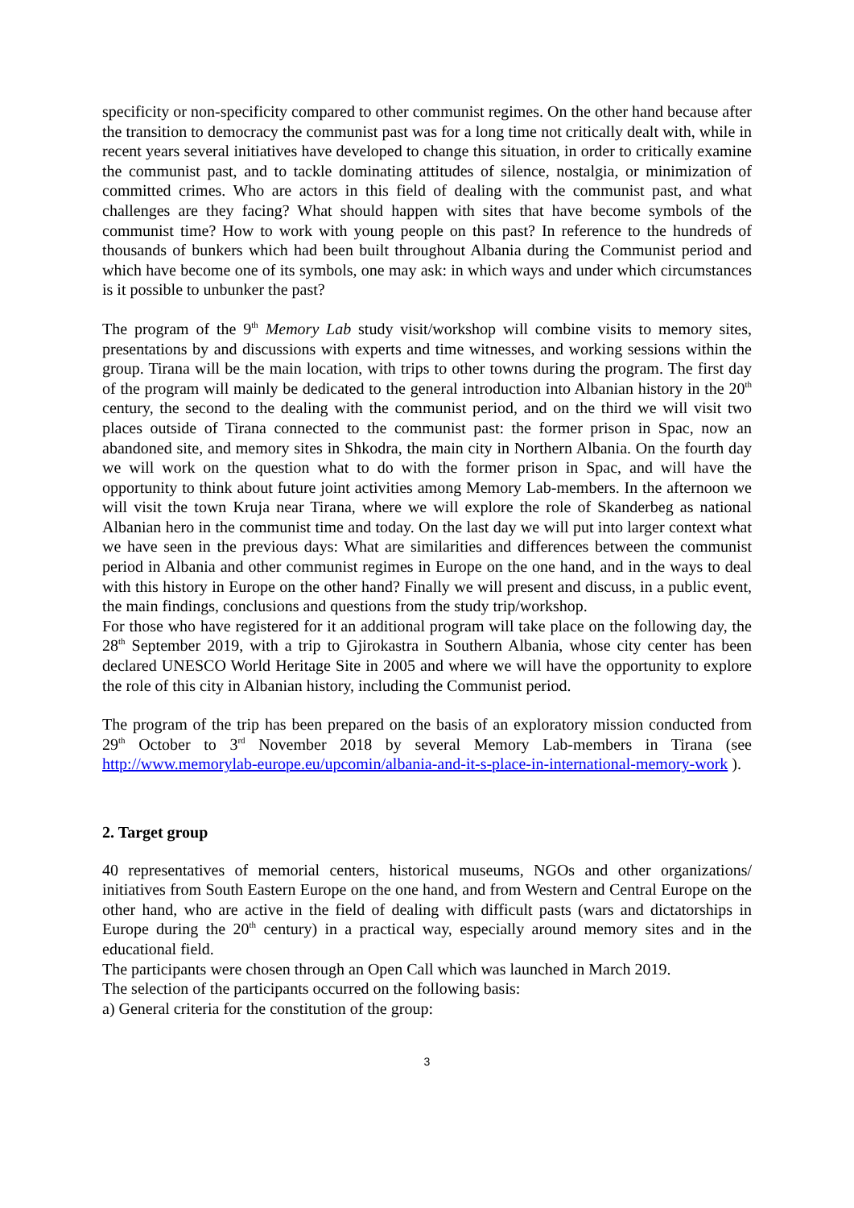specificity or non-specificity compared to other communist regimes. On the other hand because after the transition to democracy the communist past was for a long time not critically dealt with, while in recent years several initiatives have developed to change this situation, in order to critically examine the communist past, and to tackle dominating attitudes of silence, nostalgia, or minimization of committed crimes. Who are actors in this field of dealing with the communist past, and what challenges are they facing? What should happen with sites that have become symbols of the communist time? How to work with young people on this past? In reference to the hundreds of thousands of bunkers which had been built throughout Albania during the Communist period and which have become one of its symbols, one may ask: in which ways and under which circumstances is it possible to unbunker the past?
The program of the 9<sup>th</sup> Memory Lab study visit/workshop will combine visits to memory sites, presentations by and discussions with experts and time witnesses, and working sessions within the group. Tirana will be the main location, with trips to other towns during the program. The first day of the program will mainly be dedicated to the general introduction into Albanian history in the 20<sup>th</sup> century, the second to the dealing with the communist period, and on the third we will visit two places outside of Tirana connected to the communist past: the former prison in Spac, now an abandoned site, and memory sites in Shkodra, the main city in Northern Albania. On the fourth day we will work on the question what to do with the former prison in Spac, and will have the opportunity to think about future joint activities among Memory Lab-members. In the afternoon we will visit the town Kruja near Tirana, where we will explore the role of Skanderbeg as national Albanian hero in the communist time and today. On the last day we will put into larger context what we have seen in the previous days: What are similarities and differences between the communist period in Albania and other communist regimes in Europe on the one hand, and in the ways to deal with this history in Europe on the other hand? Finally we will present and discuss, in a public event, the main findings, conclusions and questions from the study trip/workshop.
For those who have registered for it an additional program will take place on the following day, the 28<sup>th</sup> September 2019, with a trip to Gjirokastra in Southern Albania, whose city center has been declared UNESCO World Heritage Site in 2005 and where we will have the opportunity to explore the role of this city in Albanian history, including the Communist period.
The program of the trip has been prepared on the basis of an exploratory mission conducted from 29<sup>th</sup> October to 3<sup>rd</sup> November 2018 by several Memory Lab-members in Tirana (see http://www.memorylab-europe.eu/upcomin/albania-and-it-s-place-in-international-memory-work ).
2. Target group
40 representatives of memorial centers, historical museums, NGOs and other organizations/ initiatives from South Eastern Europe on the one hand, and from Western and Central Europe on the other hand, who are active in the field of dealing with difficult pasts (wars and dictatorships in Europe during the 20<sup>th</sup> century) in a practical way, especially around memory sites and in the educational field.
The participants were chosen through an Open Call which was launched in March 2019.
The selection of the participants occurred on the following basis:
a) General criteria for the constitution of the group:
3